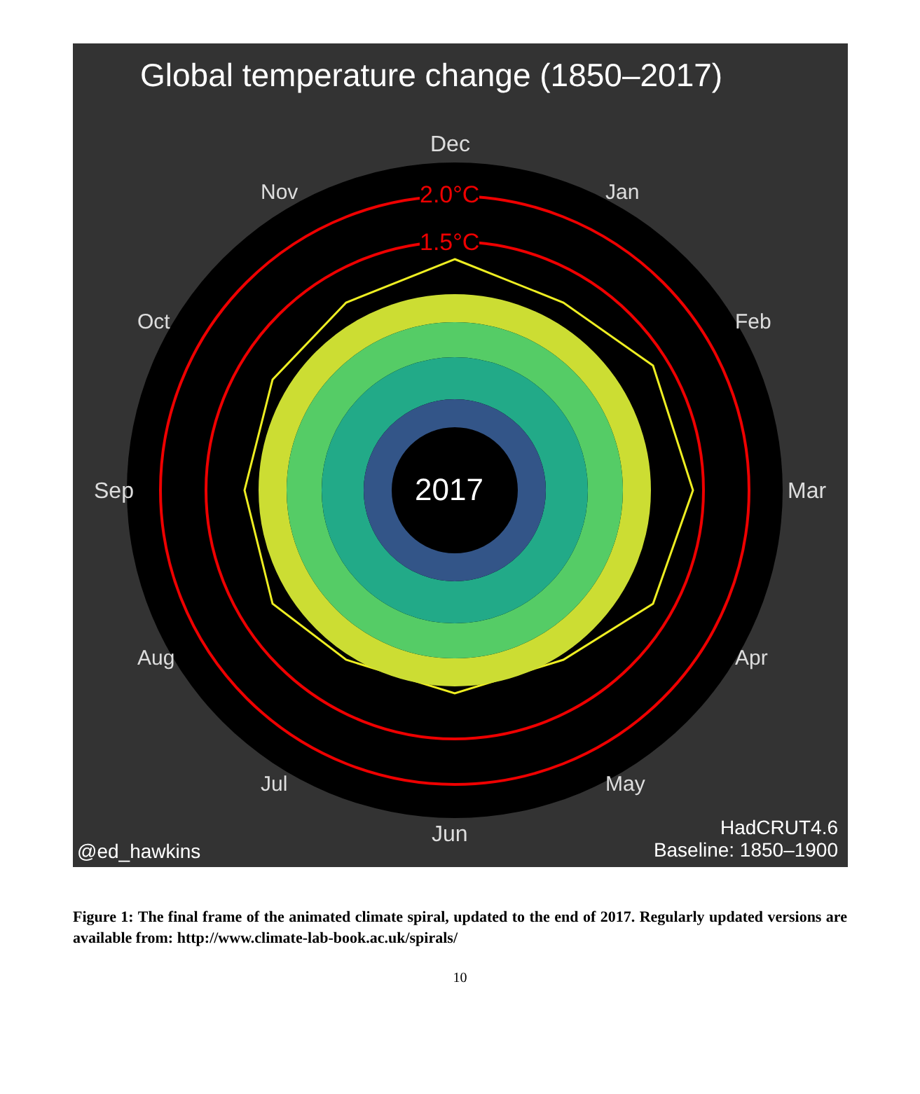Global temperature change (1850–2017)
Dec
Nov Jan
2.0°C
1.5°C
Oct Feb
Sep 2017 Mar
Aug Apr
Jul May
Jun
@ed_hawkins
HadCRUT4.6
Baseline: 1850–1900
Figure 1: The final frame of the animated climate spiral, updated to the end of 2017. Regularly updated versions are available from: http://www.climate-lab-book.ac.uk/spirals/
10